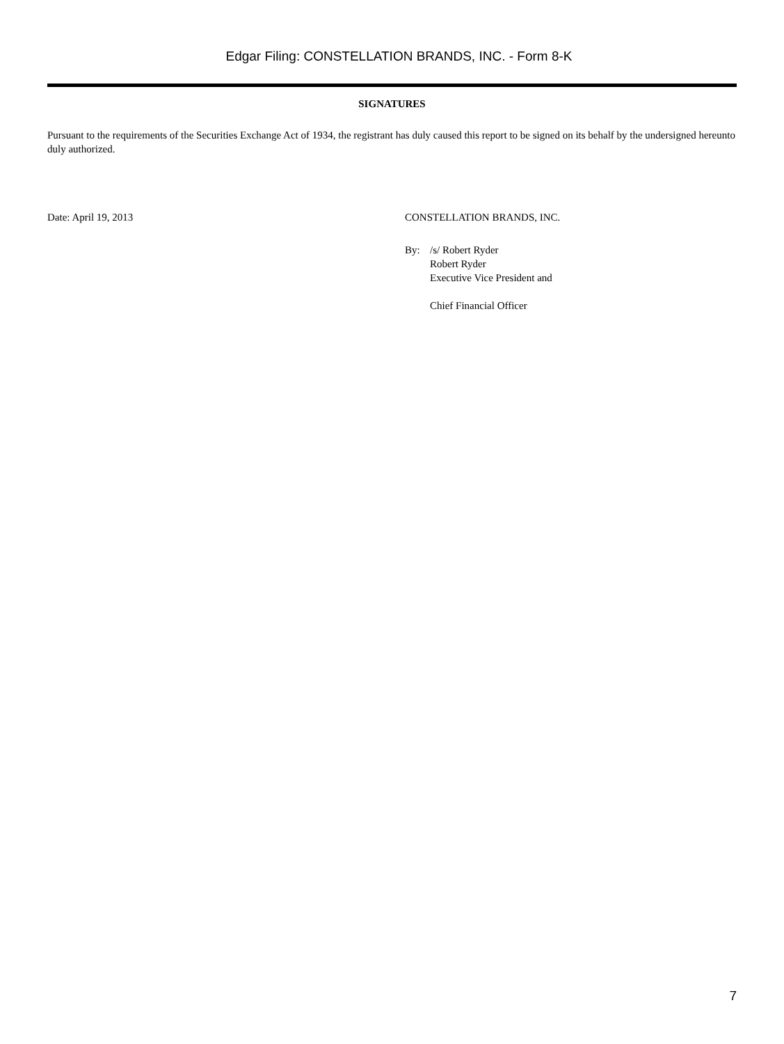Edgar Filing: CONSTELLATION BRANDS, INC. - Form 8-K
SIGNATURES
Pursuant to the requirements of the Securities Exchange Act of 1934, the registrant has duly caused this report to be signed on its behalf by the undersigned hereunto duly authorized.
Date: April 19, 2013 CONSTELLATION BRANDS, INC.
By: /s/ Robert Ryder
Robert Ryder
Executive Vice President and
Chief Financial Officer
7